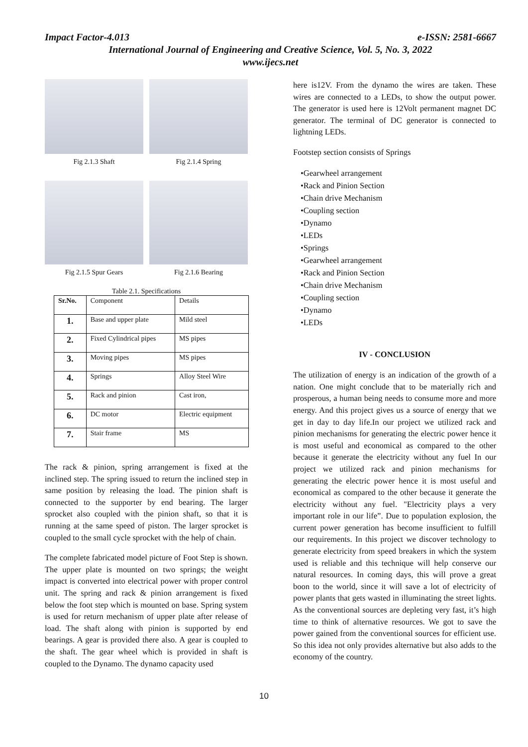Impact Factor-4.013 e-ISSN: 2581-6667
International Journal of Engineering and Creative Science, Vol. 5, No. 3, 2022
www.ijecs.net
Fig 2.1.3 Shaft
Fig 2.1.4 Spring
Fig 2.1.5 Spur Gears
Fig 2.1.6 Bearing
Table 2.1. Specifications
| Sr.No. | Component | Details |
| --- | --- | --- |
| 1. | Base and upper plate | Mild steel |
| 2. | Fixed Cylindrical pipes | MS pipes |
| 3. | Moving pipes | MS pipes |
| 4. | Springs | Alloy Steel Wire |
| 5. | Rack and pinion | Cast iron, |
| 6. | DC motor | Electric equipment |
| 7. | Stair frame | MS |
The rack & pinion, spring arrangement is fixed at the inclined step. The spring issued to return the inclined step in same position by releasing the load. The pinion shaft is connected to the supporter by end bearing. The larger sprocket also coupled with the pinion shaft, so that it is running at the same speed of piston. The larger sprocket is coupled to the small cycle sprocket with the help of chain.
The complete fabricated model picture of Foot Step is shown. The upper plate is mounted on two springs; the weight impact is converted into electrical power with proper control unit. The spring and rack & pinion arrangement is fixed below the foot step which is mounted on base. Spring system is used for return mechanism of upper plate after release of load. The shaft along with pinion is supported by end bearings. A gear is provided there also. A gear is coupled to the shaft. The gear wheel which is provided in shaft is coupled to the Dynamo. The dynamo capacity used
here is12V. From the dynamo the wires are taken. These wires are connected to a LEDs, to show the output power. The generator is used here is 12Volt permanent magnet DC generator. The terminal of DC generator is connected to lightning LEDs.
Footstep section consists of Springs
•Gearwheel arrangement
•Rack and Pinion Section
•Chain drive Mechanism
•Coupling section
•Dynamo
•LEDs
•Springs
•Gearwheel arrangement
•Rack and Pinion Section
•Chain drive Mechanism
•Coupling section
•Dynamo
•LEDs
IV - CONCLUSION
The utilization of energy is an indication of the growth of a nation. One might conclude that to be materially rich and prosperous, a human being needs to consume more and more energy. And this project gives us a source of energy that we get in day to day life.In our project we utilized rack and pinion mechanisms for generating the electric power hence it is most useful and economical as compared to the other because it generate the electricity without any fuel In our project we utilized rack and pinion mechanisms for generating the electric power hence it is most useful and economical as compared to the other because it generate the electricity without any fuel. "Electricity plays a very important role in our life”. Due to population explosion, the current power generation has become insufficient to fulfill our requirements. In this project we discover technology to generate electricity from speed breakers in which the system used is reliable and this technique will help conserve our natural resources. In coming days, this will prove a great boon to the world, since it will save a lot of electricity of power plants that gets wasted in illuminating the street lights. As the conventional sources are depleting very fast, it’s high time to think of alternative resources. We got to save the power gained from the conventional sources for efficient use. So this idea not only provides alternative but also adds to the economy of the country.
10